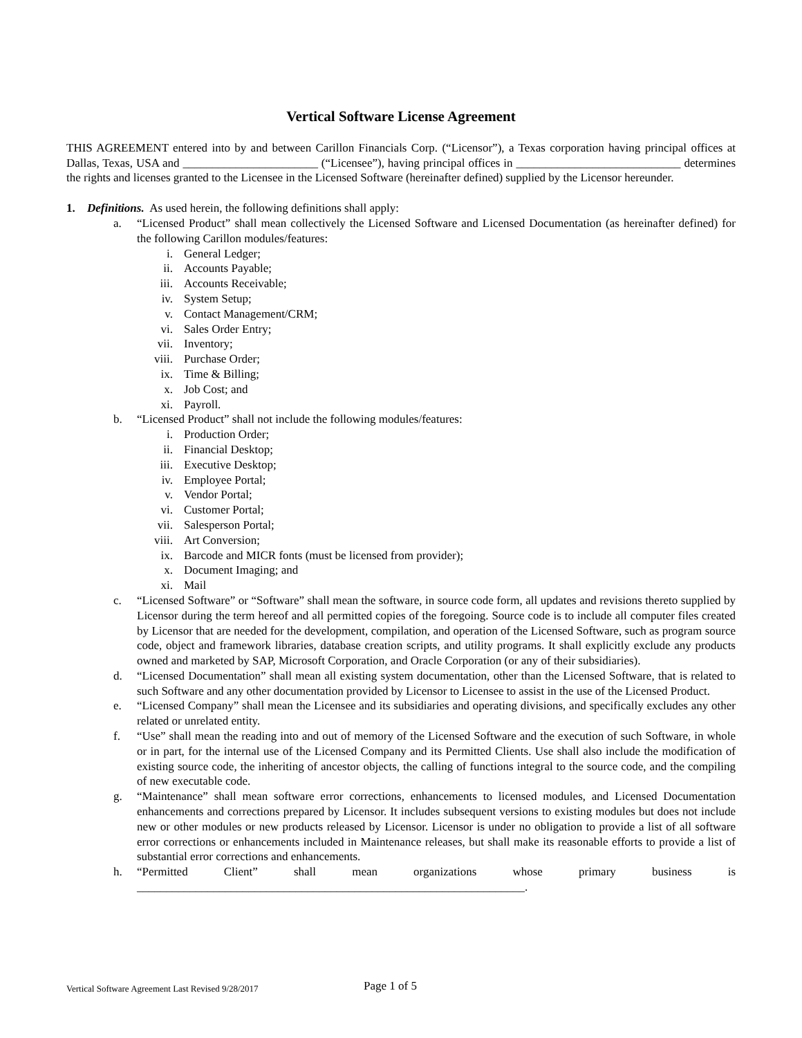Vertical Software License Agreement
THIS AGREEMENT entered into by and between Carillon Financials Corp. (“Licensor”), a Texas corporation having principal offices at Dallas, Texas, USA and _______________________ (“Licensee”), having principal offices in ____________________________ determines the rights and licenses granted to the Licensee in the Licensed Software (hereinafter defined) supplied by the Licensor hereunder.
1. Definitions. As used herein, the following definitions shall apply:
a. “Licensed Product” shall mean collectively the Licensed Software and Licensed Documentation (as hereinafter defined) for the following Carillon modules/features:
i. General Ledger;
ii. Accounts Payable;
iii. Accounts Receivable;
iv. System Setup;
v. Contact Management/CRM;
vi. Sales Order Entry;
vii. Inventory;
viii. Purchase Order;
ix. Time & Billing;
x. Job Cost; and
xi. Payroll.
b. “Licensed Product” shall not include the following modules/features:
i. Production Order;
ii. Financial Desktop;
iii. Executive Desktop;
iv. Employee Portal;
v. Vendor Portal;
vi. Customer Portal;
vii. Salesperson Portal;
viii. Art Conversion;
ix. Barcode and MICR fonts (must be licensed from provider);
x. Document Imaging; and
xi. Mail
c. “Licensed Software” or “Software” shall mean the software, in source code form, all updates and revisions thereto supplied by Licensor during the term hereof and all permitted copies of the foregoing. Source code is to include all computer files created by Licensor that are needed for the development, compilation, and operation of the Licensed Software, such as program source code, object and framework libraries, database creation scripts, and utility programs. It shall explicitly exclude any products owned and marketed by SAP, Microsoft Corporation, and Oracle Corporation (or any of their subsidiaries).
d. “Licensed Documentation” shall mean all existing system documentation, other than the Licensed Software, that is related to such Software and any other documentation provided by Licensor to Licensee to assist in the use of the Licensed Product.
e. “Licensed Company” shall mean the Licensee and its subsidiaries and operating divisions, and specifically excludes any other related or unrelated entity.
f. “Use” shall mean the reading into and out of memory of the Licensed Software and the execution of such Software, in whole or in part, for the internal use of the Licensed Company and its Permitted Clients. Use shall also include the modification of existing source code, the inheriting of ancestor objects, the calling of functions integral to the source code, and the compiling of new executable code.
g. “Maintenance” shall mean software error corrections, enhancements to licensed modules, and Licensed Documentation enhancements and corrections prepared by Licensor. It includes subsequent versions to existing modules but does not include new or other modules or new products released by Licensor. Licensor is under no obligation to provide a list of all software error corrections or enhancements included in Maintenance releases, but shall make its reasonable efforts to provide a list of substantial error corrections and enhancements.
h. “Permitted Client” shall mean organizations whose primary business is __________________________________________________________________.
Vertical Software Agreement Last Revised 9/28/2017
Page 1 of 5